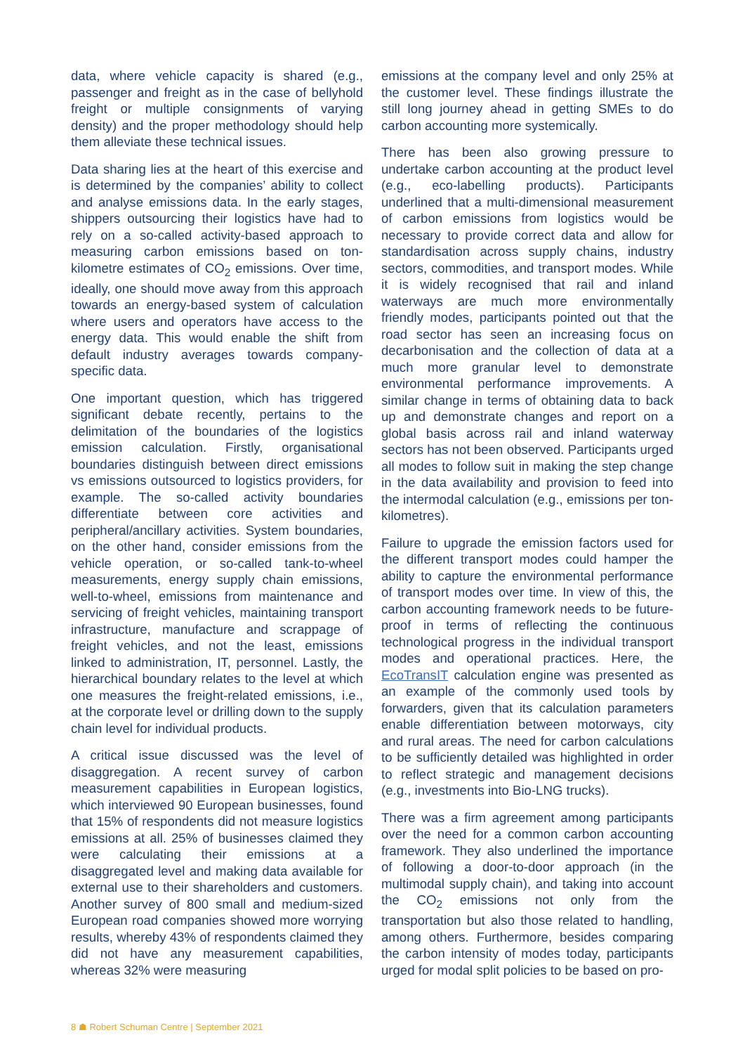data, where vehicle capacity is shared (e.g., passenger and freight as in the case of bellyhold freight or multiple consignments of varying density) and the proper methodology should help them alleviate these technical issues.
Data sharing lies at the heart of this exercise and is determined by the companies’ ability to collect and analyse emissions data. In the early stages, shippers outsourcing their logistics have had to rely on a so-called activity-based approach to measuring carbon emissions based on ton-kilometre estimates of CO<sub>2</sub> emissions. Over time, ideally, one should move away from this approach towards an energy-based system of calculation where users and operators have access to the energy data. This would enable the shift from default industry averages towards company-specific data.
One important question, which has triggered significant debate recently, pertains to the delimitation of the boundaries of the logistics emission calculation. Firstly, organisational boundaries distinguish between direct emissions vs emissions outsourced to logistics providers, for example. The so-called activity boundaries differentiate between core activities and peripheral/ancillary activities. System boundaries, on the other hand, consider emissions from the vehicle operation, or so-called tank-to-wheel measurements, energy supply chain emissions, well-to-wheel, emissions from maintenance and servicing of freight vehicles, maintaining transport infrastructure, manufacture and scrappage of freight vehicles, and not the least, emissions linked to administration, IT, personnel. Lastly, the hierarchical boundary relates to the level at which one measures the freight-related emissions, i.e., at the corporate level or drilling down to the supply chain level for individual products.
A critical issue discussed was the level of disaggregation. A recent survey of carbon measurement capabilities in European logistics, which interviewed 90 European businesses, found that 15% of respondents did not measure logistics emissions at all. 25% of businesses claimed they were calculating their emissions at a disaggregated level and making data available for external use to their shareholders and customers. Another survey of 800 small and medium-sized European road companies showed more worrying results, whereby 43% of respondents claimed they did not have any measurement capabilities, whereas 32% were measuring
emissions at the company level and only 25% at the customer level. These findings illustrate the still long journey ahead in getting SMEs to do carbon accounting more systemically.
There has been also growing pressure to undertake carbon accounting at the product level (e.g., eco-labelling products). Participants underlined that a multi-dimensional measurement of carbon emissions from logistics would be necessary to provide correct data and allow for standardisation across supply chains, industry sectors, commodities, and transport modes. While it is widely recognised that rail and inland waterways are much more environmentally friendly modes, participants pointed out that the road sector has seen an increasing focus on decarbonisation and the collection of data at a much more granular level to demonstrate environmental performance improvements. A similar change in terms of obtaining data to back up and demonstrate changes and report on a global basis across rail and inland waterway sectors has not been observed. Participants urged all modes to follow suit in making the step change in the data availability and provision to feed into the intermodal calculation (e.g., emissions per ton-kilometres).
Failure to upgrade the emission factors used for the different transport modes could hamper the ability to capture the environmental performance of transport modes over time. In view of this, the carbon accounting framework needs to be future-proof in terms of reflecting the continuous technological progress in the individual transport modes and operational practices. Here, the EcoTransIT calculation engine was presented as an example of the commonly used tools by forwarders, given that its calculation parameters enable differentiation between motorways, city and rural areas. The need for carbon calculations to be sufficiently detailed was highlighted in order to reflect strategic and management decisions (e.g., investments into Bio-LNG trucks).
There was a firm agreement among participants over the need for a common carbon accounting framework. They also underlined the importance of following a door-to-door approach (in the multimodal supply chain), and taking into account the CO<sub>2</sub> emissions not only from the transportation but also those related to handling, among others. Furthermore, besides comparing the carbon intensity of modes today, participants urged for modal split policies to be based on pro-
8 ☗ Robert Schuman Centre | September 2021